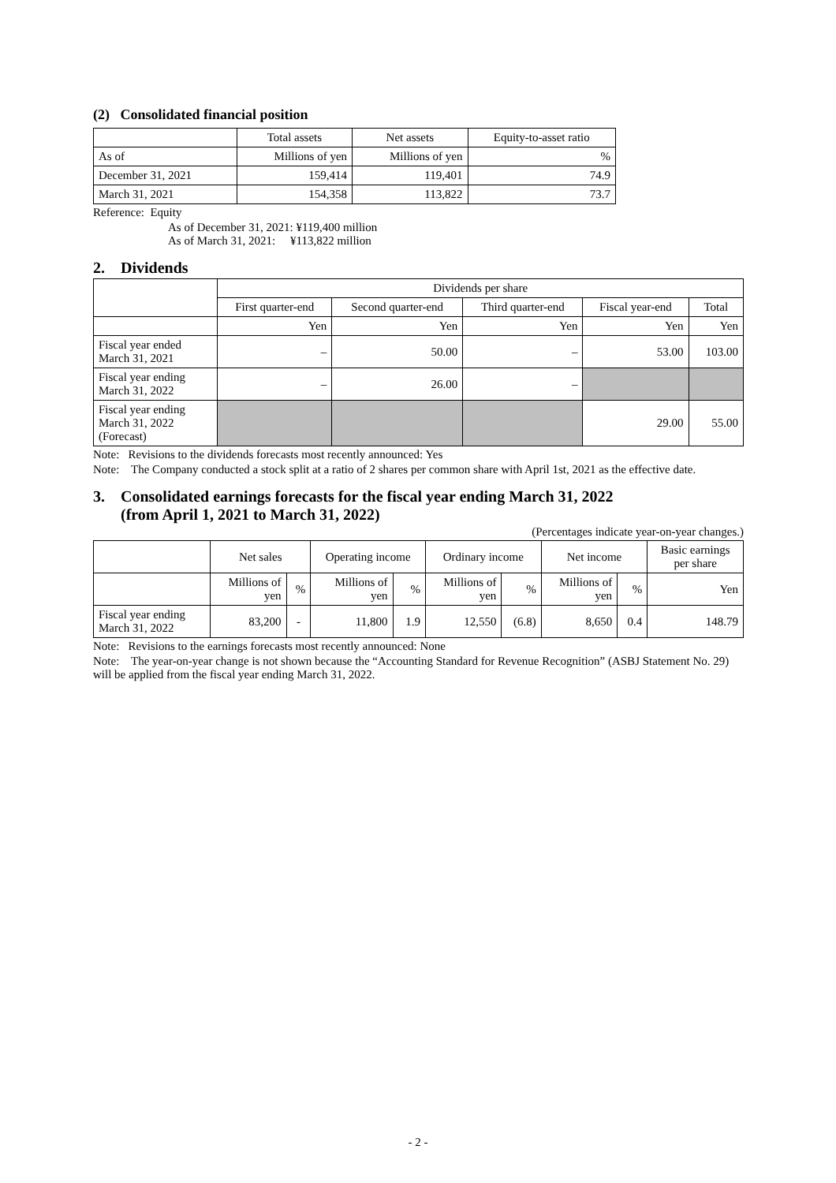(2) Consolidated financial position
| | Total assets | Net assets | Equity-to-asset ratio |
| --- | --- | --- | --- |
| As of | Millions of yen | Millions of yen | % |
| December 31, 2021 | 159,414 | 119,401 | 74.9 |
| March 31, 2021 | 154,358 | 113,822 | 73.7 |
Reference: Equity
As of December 31, 2021: ¥119,400 million
As of March 31, 2021: ¥113,822 million
2. Dividends
| | Dividends per share | | | | |
| --- | --- | --- | --- | --- | --- |
| | First quarter-end | Second quarter-end | Third quarter-end | Fiscal year-end | Total |
| | Yen | Yen | Yen | Yen | Yen |
| Fiscal year ended March 31, 2021 | – | 50.00 | – | 53.00 | 103.00 |
| Fiscal year ending March 31, 2022 | – | 26.00 | – | | |
| Fiscal year ending March 31, 2022 (Forecast) | | | | 29.00 | 55.00 |
Note: Revisions to the dividends forecasts most recently announced: Yes
Note: The Company conducted a stock split at a ratio of 2 shares per common share with April 1st, 2021 as the effective date.
3. Consolidated earnings forecasts for the fiscal year ending March 31, 2022
(from April 1, 2021 to March 31, 2022)
(Percentages indicate year-on-year changes.)
| | Net sales | | Operating income | | Ordinary income | | Net income | | Basic earnings per share |
| --- | --- | --- | --- | --- | --- | --- | --- | --- | --- |
| | Millions of yen | % | Millions of yen | % | Millions of yen | % | Millions of yen | % | Yen |
| Fiscal year ending March 31, 2022 | 83,200 | - | 11,800 | 1.9 | 12,550 | (6.8) | 8,650 | 0.4 | 148.79 |
Note: Revisions to the earnings forecasts most recently announced: None
Note: The year-on-year change is not shown because the “Accounting Standard for Revenue Recognition” (ASBJ Statement No. 29) will be applied from the fiscal year ending March 31, 2022.
- 2 -